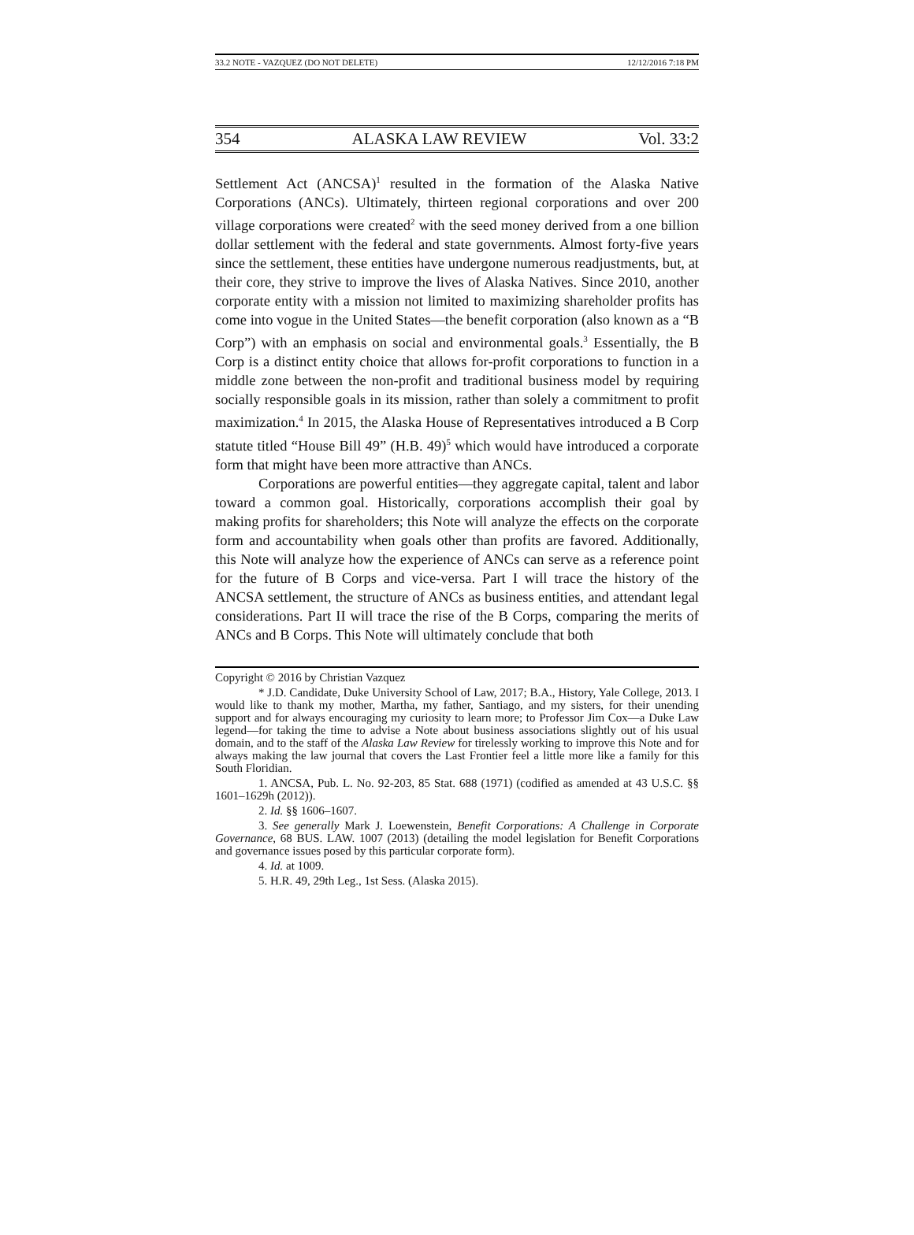33.2 NOTE - VAZQUEZ (DO NOT DELETE) 12/12/2016 7:18 PM
354 ALASKA LAW REVIEW Vol. 33:2
Settlement Act (ANCSA)<sup>1</sup> resulted in the formation of the Alaska Native Corporations (ANCs). Ultimately, thirteen regional corporations and over 200 village corporations were created<sup>2</sup> with the seed money derived from a one billion dollar settlement with the federal and state governments. Almost forty-five years since the settlement, these entities have undergone numerous readjustments, but, at their core, they strive to improve the lives of Alaska Natives. Since 2010, another corporate entity with a mission not limited to maximizing shareholder profits has come into vogue in the United States—the benefit corporation (also known as a “B Corp”) with an emphasis on social and environmental goals.<sup>3</sup> Essentially, the B Corp is a distinct entity choice that allows for-profit corporations to function in a middle zone between the non-profit and traditional business model by requiring socially responsible goals in its mission, rather than solely a commitment to profit maximization.<sup>4</sup> In 2015, the Alaska House of Representatives introduced a B Corp statute titled “House Bill 49” (H.B. 49)<sup>5</sup> which would have introduced a corporate form that might have been more attractive than ANCs.
Corporations are powerful entities—they aggregate capital, talent and labor toward a common goal. Historically, corporations accomplish their goal by making profits for shareholders; this Note will analyze the effects on the corporate form and accountability when goals other than profits are favored. Additionally, this Note will analyze how the experience of ANCs can serve as a reference point for the future of B Corps and vice-versa. Part I will trace the history of the ANCSA settlement, the structure of ANCs as business entities, and attendant legal considerations. Part II will trace the rise of the B Corps, comparing the merits of ANCs and B Corps. This Note will ultimately conclude that both
Copyright © 2016 by Christian Vazquez
* J.D. Candidate, Duke University School of Law, 2017; B.A., History, Yale College, 2013. I would like to thank my mother, Martha, my father, Santiago, and my sisters, for their unending support and for always encouraging my curiosity to learn more; to Professor Jim Cox—a Duke Law legend—for taking the time to advise a Note about business associations slightly out of his usual domain, and to the staff of the Alaska Law Review for tirelessly working to improve this Note and for always making the law journal that covers the Last Frontier feel a little more like a family for this South Floridian.
1. ANCSA, Pub. L. No. 92-203, 85 Stat. 688 (1971) (codified as amended at 43 U.S.C. §§ 1601–1629h (2012)).
2. Id. §§ 1606–1607.
3. See generally Mark J. Loewenstein, Benefit Corporations: A Challenge in Corporate Governance, 68 BUS. LAW. 1007 (2013) (detailing the model legislation for Benefit Corporations and governance issues posed by this particular corporate form).
4. Id. at 1009.
5. H.R. 49, 29th Leg., 1st Sess. (Alaska 2015).